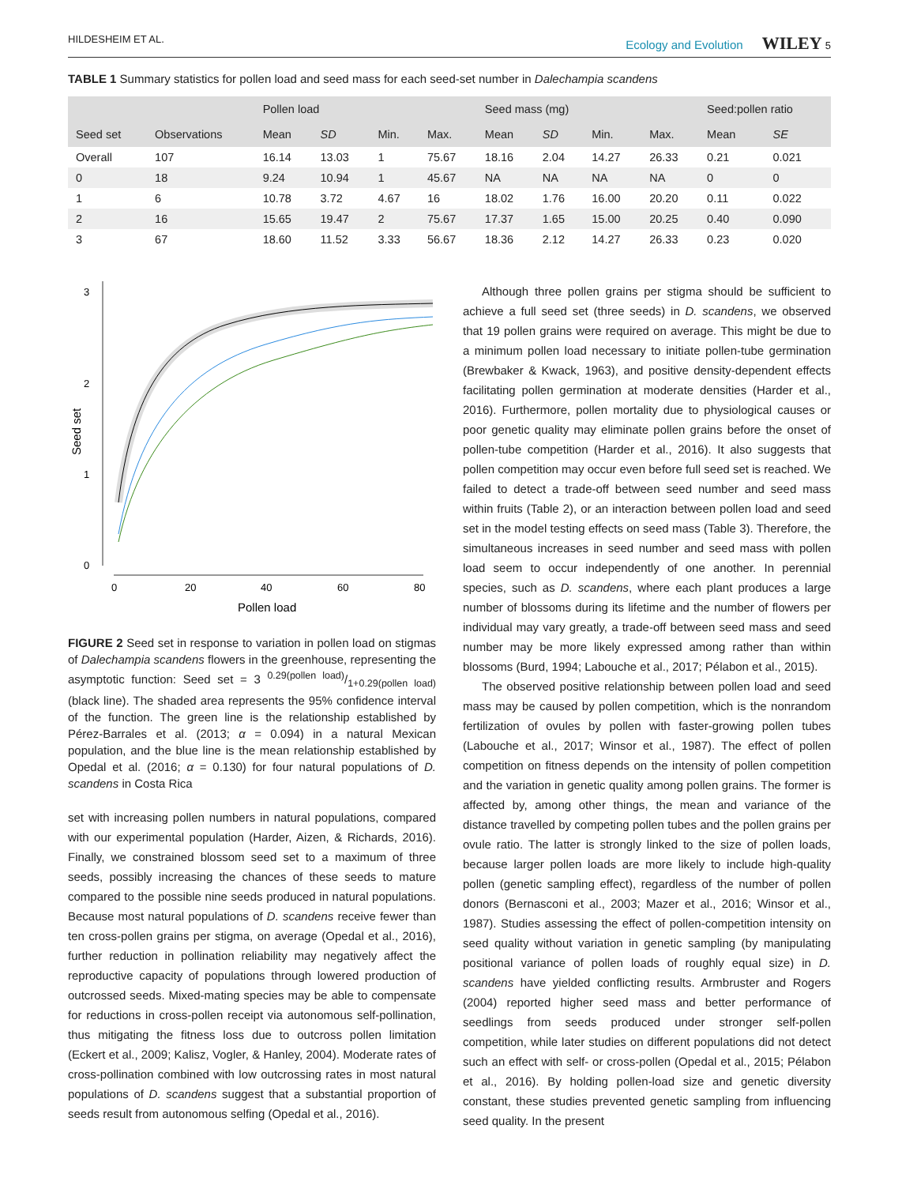HILDESHEIM ET AL. Ecology and Evolution WILEY 5
TABLE 1 Summary statistics for pollen load and seed mass for each seed-set number in Dalechampia scandens
| | | Pollen load | | | | Seed mass (mg) | | | | Seed:pollen ratio | |
| --- | --- | --- | --- | --- | --- | --- | --- | --- | --- | --- | --- |
| Seed set | Observations | Mean | SD | Min. | Max. | Mean | SD | Min. | Max. | Mean | SE |
| Overall | 107 | 16.14 | 13.03 | 1 | 75.67 | 18.16 | 2.04 | 14.27 | 26.33 | 0.21 | 0.021 |
| 0 | 18 | 9.24 | 10.94 | 1 | 45.67 | NA | NA | NA | NA | 0 | 0 |
| 1 | 6 | 10.78 | 3.72 | 4.67 | 16 | 18.02 | 1.76 | 16.00 | 20.20 | 0.11 | 0.022 |
| 2 | 16 | 15.65 | 19.47 | 2 | 75.67 | 17.37 | 1.65 | 15.00 | 20.25 | 0.40 | 0.090 |
| 3 | 67 | 18.60 | 11.52 | 3.33 | 56.67 | 18.36 | 2.12 | 14.27 | 26.33 | 0.23 | 0.020 |
3
2
1
0
0
20
40
60
80
Pollen load
Seed set
FIGURE 2 Seed set in response to variation in pollen load on stigmas of Dalechampia scandens flowers in the greenhouse, representing the asymptotic function: Seed set = 3 0.29(pollen load)/1+0.29(pollen load) (black line). The shaded area represents the 95% confidence interval of the function. The green line is the relationship established by Pérez-Barrales et al. (2013; α = 0.094) in a natural Mexican population, and the blue line is the mean relationship established by Opedal et al. (2016; α = 0.130) for four natural populations of D. scandens in Costa Rica
set with increasing pollen numbers in natural populations, compared with our experimental population (Harder, Aizen, & Richards, 2016). Finally, we constrained blossom seed set to a maximum of three seeds, possibly increasing the chances of these seeds to mature compared to the possible nine seeds produced in natural populations. Because most natural populations of D. scandens receive fewer than ten cross-pollen grains per stigma, on average (Opedal et al., 2016), further reduction in pollination reliability may negatively affect the reproductive capacity of populations through lowered production of outcrossed seeds. Mixed-mating species may be able to compensate for reductions in cross-pollen receipt via autonomous self-pollination, thus mitigating the fitness loss due to outcross pollen limitation (Eckert et al., 2009; Kalisz, Vogler, & Hanley, 2004). Moderate rates of cross-pollination combined with low outcrossing rates in most natural populations of D. scandens suggest that a substantial proportion of seeds result from autonomous selfing (Opedal et al., 2016).
Although three pollen grains per stigma should be sufficient to achieve a full seed set (three seeds) in D. scandens, we observed that 19 pollen grains were required on average. This might be due to a minimum pollen load necessary to initiate pollen-tube germination (Brewbaker & Kwack, 1963), and positive density-dependent effects facilitating pollen germination at moderate densities (Harder et al., 2016). Furthermore, pollen mortality due to physiological causes or poor genetic quality may eliminate pollen grains before the onset of pollen-tube competition (Harder et al., 2016). It also suggests that pollen competition may occur even before full seed set is reached. We failed to detect a trade-off between seed number and seed mass within fruits (Table 2), or an interaction between pollen load and seed set in the model testing effects on seed mass (Table 3). Therefore, the simultaneous increases in seed number and seed mass with pollen load seem to occur independently of one another. In perennial species, such as D. scandens, where each plant produces a large number of blossoms during its lifetime and the number of flowers per individual may vary greatly, a trade-off between seed mass and seed number may be more likely expressed among rather than within blossoms (Burd, 1994; Labouche et al., 2017; Pélabon et al., 2015).
The observed positive relationship between pollen load and seed mass may be caused by pollen competition, which is the nonrandom fertilization of ovules by pollen with faster-growing pollen tubes (Labouche et al., 2017; Winsor et al., 1987). The effect of pollen competition on fitness depends on the intensity of pollen competition and the variation in genetic quality among pollen grains. The former is affected by, among other things, the mean and variance of the distance travelled by competing pollen tubes and the pollen grains per ovule ratio. The latter is strongly linked to the size of pollen loads, because larger pollen loads are more likely to include high-quality pollen (genetic sampling effect), regardless of the number of pollen donors (Bernasconi et al., 2003; Mazer et al., 2016; Winsor et al., 1987). Studies assessing the effect of pollen-competition intensity on seed quality without variation in genetic sampling (by manipulating positional variance of pollen loads of roughly equal size) in D. scandens have yielded conflicting results. Armbruster and Rogers (2004) reported higher seed mass and better performance of seedlings from seeds produced under stronger self-pollen competition, while later studies on different populations did not detect such an effect with self- or cross-pollen (Opedal et al., 2015; Pélabon et al., 2016). By holding pollen-load size and genetic diversity constant, these studies prevented genetic sampling from influencing seed quality. In the present